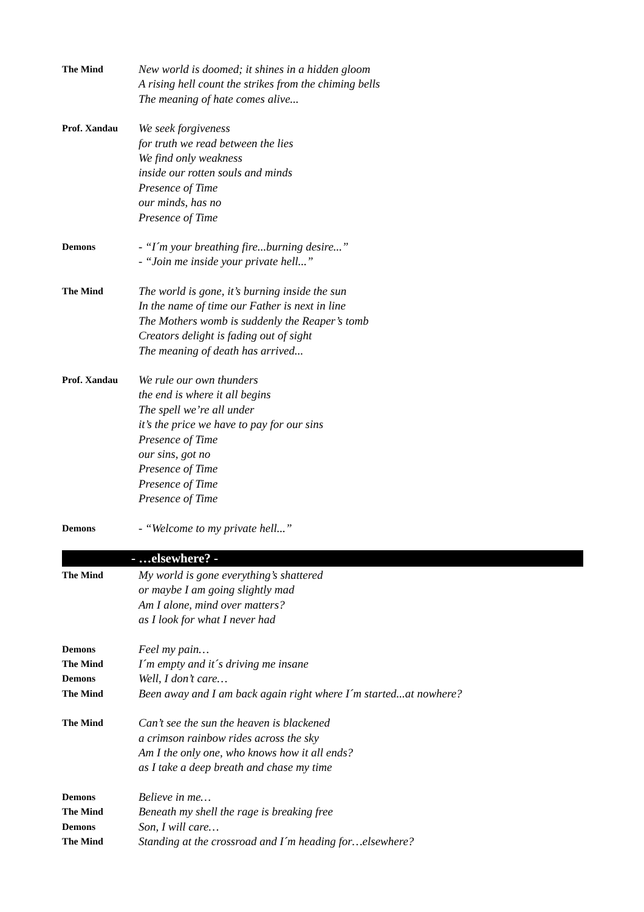The Mind
New world is doomed; it shines in a hidden gloom
A rising hell count the strikes from the chiming bells
The meaning of hate comes alive...
Prof. Xandau
We seek forgiveness
for truth we read between the lies
We find only weakness
inside our rotten souls and minds
Presence of Time
our minds, has no
Presence of Time
Demons
- “I´m your breathing fire...burning desire...”
- “Join me inside your private hell...”
The Mind
The world is gone, it’s burning inside the sun
In the name of time our Father is next in line
The Mothers womb is suddenly the Reaper’s tomb
Creators delight is fading out of sight
The meaning of death has arrived...
Prof. Xandau
We rule our own thunders
the end is where it all begins
The spell we’re all under
it’s the price we have to pay for our sins
Presence of Time
our sins, got no
Presence of Time
Presence of Time
Presence of Time
Demons
- “Welcome to my private hell...”
- …elsewhere? -
The Mind
My world is gone everything’s shattered
or maybe I am going slightly mad
Am I alone, mind over matters?
as I look for what I never had
Demons
Feel my pain…
The Mind
I´m empty and it´s driving me insane
Demons
Well, I don’t care…
The Mind
Been away and I am back again right where I´m started...at nowhere?
The Mind
Can’t see the sun the heaven is blackened
a crimson rainbow rides across the sky
Am I the only one, who knows how it all ends?
as I take a deep breath and chase my time
Demons
Believe in me…
The Mind
Beneath my shell the rage is breaking free
Demons
Son, I will care…
The Mind
Standing at the crossroad and I´m heading for…elsewhere?